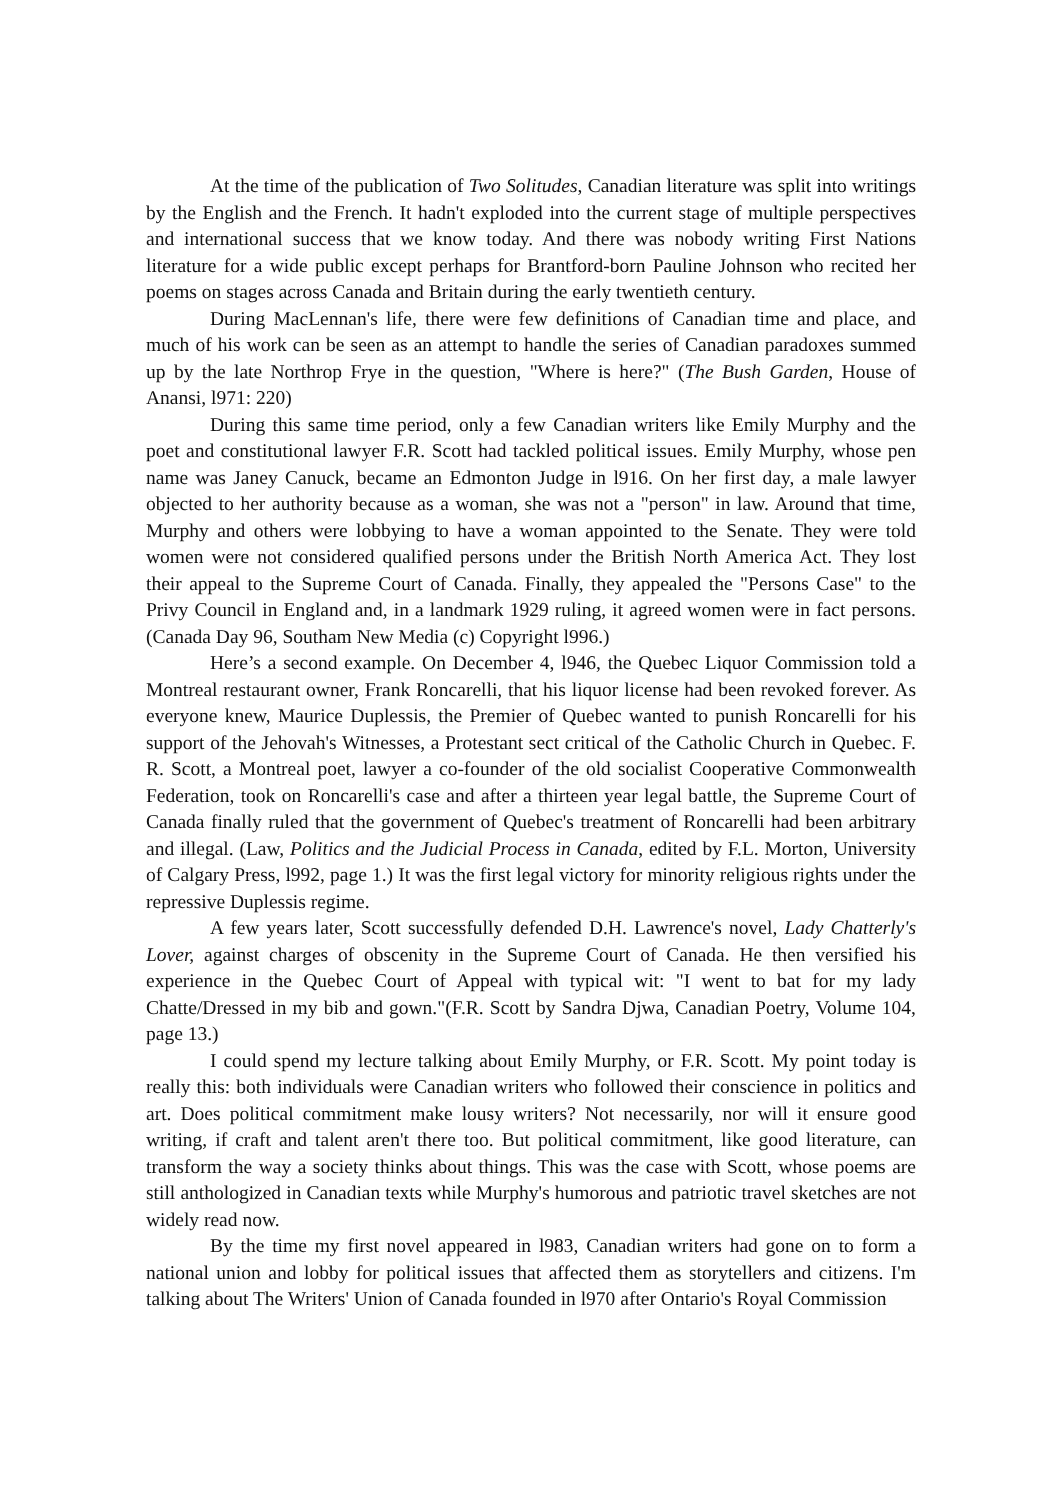At the time of the publication of Two Solitudes, Canadian literature was split into writings by the English and the French. It hadn't exploded into the current stage of multiple perspectives and international success that we know today. And there was nobody writing First Nations literature for a wide public except perhaps for Brantford-born Pauline Johnson who recited her poems on stages across Canada and Britain during the early twentieth century.
During MacLennan's life, there were few definitions of Canadian time and place, and much of his work can be seen as an attempt to handle the series of Canadian paradoxes summed up by the late Northrop Frye in the question, "Where is here?" (The Bush Garden, House of Anansi, l971: 220)
During this same time period, only a few Canadian writers like Emily Murphy and the poet and constitutional lawyer F.R. Scott had tackled political issues. Emily Murphy, whose pen name was Janey Canuck, became an Edmonton Judge in l916. On her first day, a male lawyer objected to her authority because as a woman, she was not a "person" in law. Around that time, Murphy and others were lobbying to have a woman appointed to the Senate. They were told women were not considered qualified persons under the British North America Act. They lost their appeal to the Supreme Court of Canada. Finally, they appealed the "Persons Case" to the Privy Council in England and, in a landmark 1929 ruling, it agreed women were in fact persons. (Canada Day 96, Southam New Media (c) Copyright l996.)
Here’s a second example. On December 4, l946, the Quebec Liquor Commission told a Montreal restaurant owner, Frank Roncarelli, that his liquor license had been revoked forever. As everyone knew, Maurice Duplessis, the Premier of Quebec wanted to punish Roncarelli for his support of the Jehovah's Witnesses, a Protestant sect critical of the Catholic Church in Quebec. F. R. Scott, a Montreal poet, lawyer a co-founder of the old socialist Cooperative Commonwealth Federation, took on Roncarelli's case and after a thirteen year legal battle, the Supreme Court of Canada finally ruled that the government of Quebec's treatment of Roncarelli had been arbitrary and illegal. (Law, Politics and the Judicial Process in Canada, edited by F.L. Morton, University of Calgary Press, l992, page 1.) It was the first legal victory for minority religious rights under the repressive Duplessis regime.
A few years later, Scott successfully defended D.H. Lawrence's novel, Lady Chatterly's Lover, against charges of obscenity in the Supreme Court of Canada. He then versified his experience in the Quebec Court of Appeal with typical wit: "I went to bat for my lady Chatte/Dressed in my bib and gown."(F.R. Scott by Sandra Djwa, Canadian Poetry, Volume 104, page 13.)
I could spend my lecture talking about Emily Murphy, or F.R. Scott. My point today is really this: both individuals were Canadian writers who followed their conscience in politics and art. Does political commitment make lousy writers? Not necessarily, nor will it ensure good writing, if craft and talent aren't there too. But political commitment, like good literature, can transform the way a society thinks about things. This was the case with Scott, whose poems are still anthologized in Canadian texts while Murphy's humorous and patriotic travel sketches are not widely read now.
By the time my first novel appeared in l983, Canadian writers had gone on to form a national union and lobby for political issues that affected them as storytellers and citizens. I'm talking about The Writers' Union of Canada founded in l970 after Ontario's Royal Commission